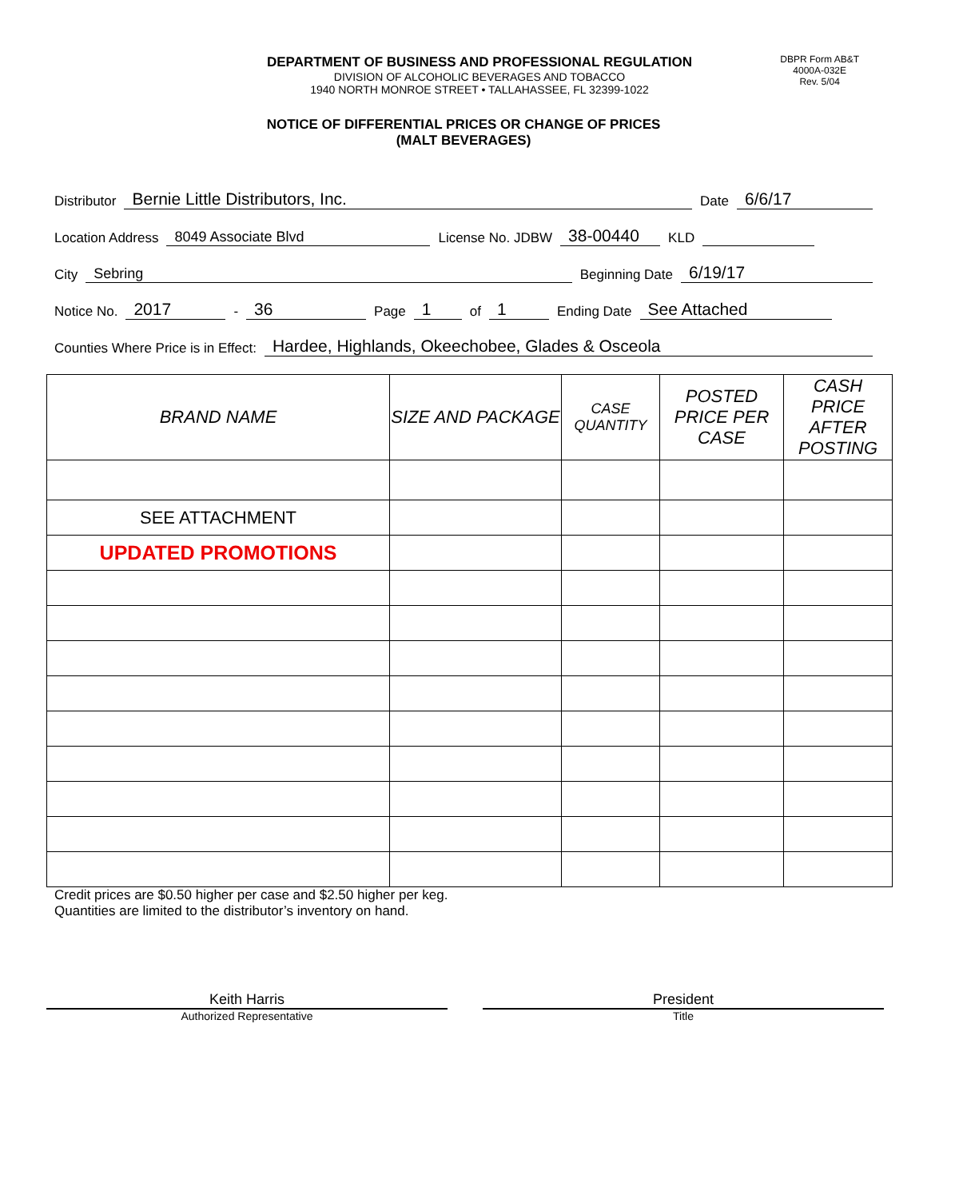DEPARTMENT OF BUSINESS AND PROFESSIONAL REGULATION
DIVISION OF ALCOHOLIC BEVERAGES AND TOBACCO
1940 NORTH MONROE STREET • TALLAHASSEE, FL 32399-1022
DBPR Form AB&T
4000A-032E
Rev. 5/04
NOTICE OF DIFFERENTIAL PRICES OR CHANGE OF PRICES
(MALT BEVERAGES)
Distributor Bernie Little Distributors, Inc. Date 6/6/17
Location Address 8049 Associate Blvd License No. JDBW 38-00440 KLD
City Sebring Beginning Date 6/19/17
Notice No. 2017 - 36 Page 1 of 1 Ending Date See Attached
Counties Where Price is in Effect: Hardee, Highlands, Okeechobee, Glades & Osceola
| BRAND NAME | SIZE AND PACKAGE | CASE QUANTITY | POSTED PRICE PER CASE | CASH PRICE AFTER POSTING |
| --- | --- | --- | --- | --- |
| SEE ATTACHMENT | | | | |
| UPDATED PROMOTIONS | | | | |
Credit prices are $0.50 higher per case and $2.50 higher per keg.
Quantities are limited to the distributor’s inventory on hand.
Keith Harris
Authorized Representative
President
Title